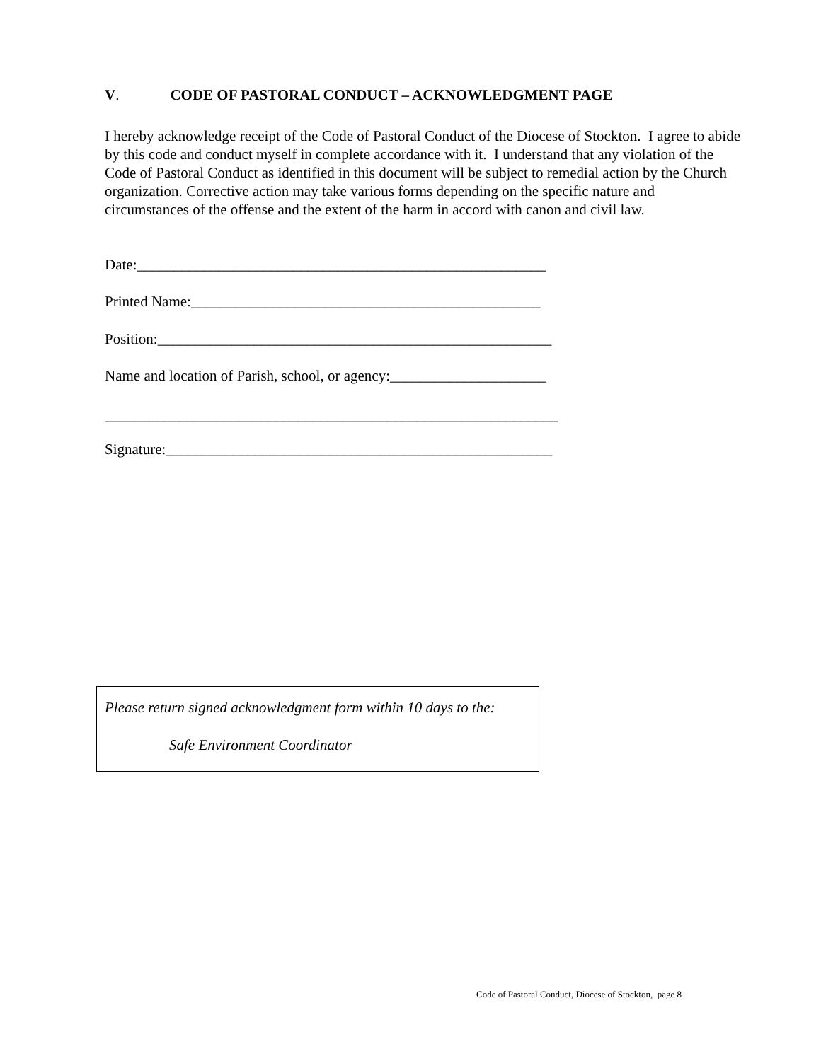V. CODE OF PASTORAL CONDUCT – ACKNOWLEDGMENT PAGE
I hereby acknowledge receipt of the Code of Pastoral Conduct of the Diocese of Stockton. I agree to abide by this code and conduct myself in complete accordance with it. I understand that any violation of the Code of Pastoral Conduct as identified in this document will be subject to remedial action by the Church organization. Corrective action may take various forms depending on the specific nature and circumstances of the offense and the extent of the harm in accord with canon and civil law.
Date:_______________________________________________________
Printed Name:_______________________________________________
Position:_____________________________________________________
Name and location of Parish, school, or agency:_____________________
_____________________________________________________________
Signature:____________________________________________________
Please return signed acknowledgment form within 10 days to the:
Safe Environment Coordinator
Code of Pastoral Conduct, Diocese of Stockton, page 8